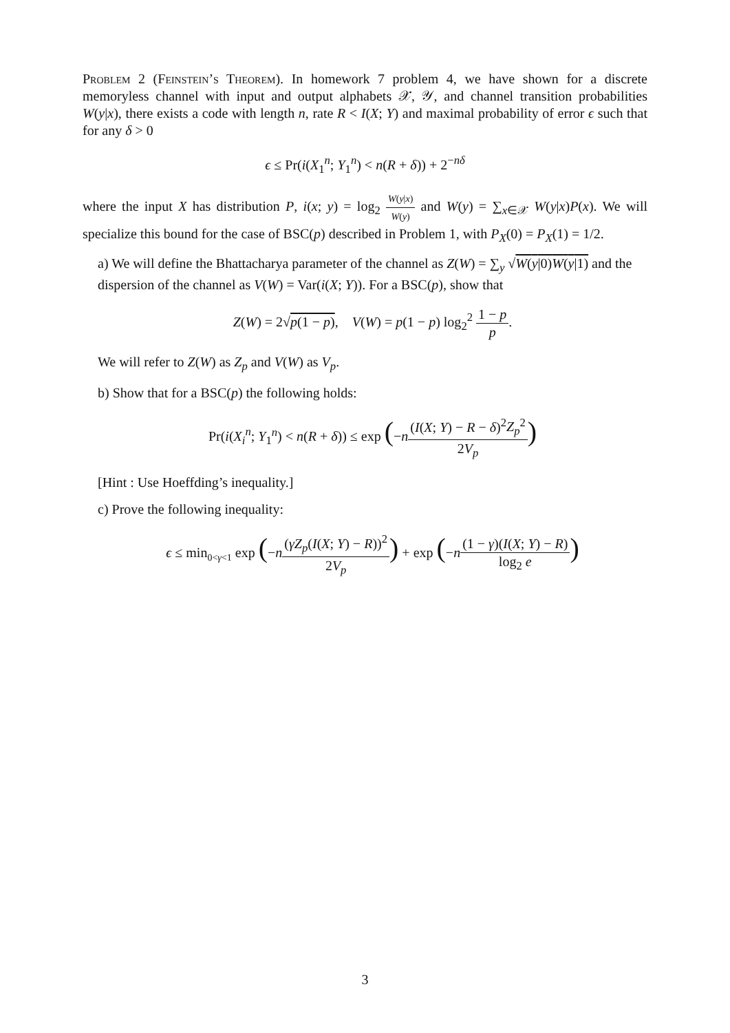Problem 2 (Feinstein’s Theorem). In homework 7 problem 4, we have shown for a discrete memoryless channel with input and output alphabets 𝒳, 𝒴, and channel transition probabilities W(y|x), there exists a code with length n, rate R < I(X; Y) and maximal probability of error ϵ such that for any δ > 0
ϵ ≤ Pr(i(X<sub>1</sub><sup>n</sup>; Y<sub>1</sub><sup>n</sup>) < n(R + δ)) + 2<sup>−nδ</sup>
where the input X has distribution P, i(x; y) = log<sub>2</sub> W(y|x) W(y) and W(y) = ∑<sub>x∈𝒳</sub> W(y|x)P(x). We will specialize this bound for the case of BSC(p) described in Problem 1, with P<sub>X</sub>(0) = P<sub>X</sub>(1) = 1/2.
a) We will define the Bhattacharya parameter of the channel as Z(W) = ∑<sub>y</sub> √W(y|0)W(y|1) and the dispersion of the channel as V(W) = Var(i(X; Y)). For a BSC(p), show that
Z(W) = 2√p(1 − p), V(W) = p(1 − p) log<sub>2</sub><sup>2</sup> 1 − p p.
We will refer to Z(W) as Z<sub>p</sub> and V(W) as V<sub>p</sub>.
b) Show that for a BSC(p) the following holds:
Pr(i(X<sub>i</sub><sup>n</sup>; Y<sub>1</sub><sup>n</sup>) < n(R + δ)) ≤ exp (−n(I(X; Y) − R − δ)<sup>2</sup>Z<sub>p</sub><sup>2</sup> 2V<sub>p</sub>)
[Hint : Use Hoeffding’s inequality.]
c) Prove the following inequality:
ϵ ≤ min<sub>0<γ<1</sub> exp (−n(γZ<sub>p</sub>(I(X; Y) − R))<sup>2</sup> 2V<sub>p</sub>) + exp (−n(1 − γ)(I(X; Y) − R) log<sub>2</sub> e)
3